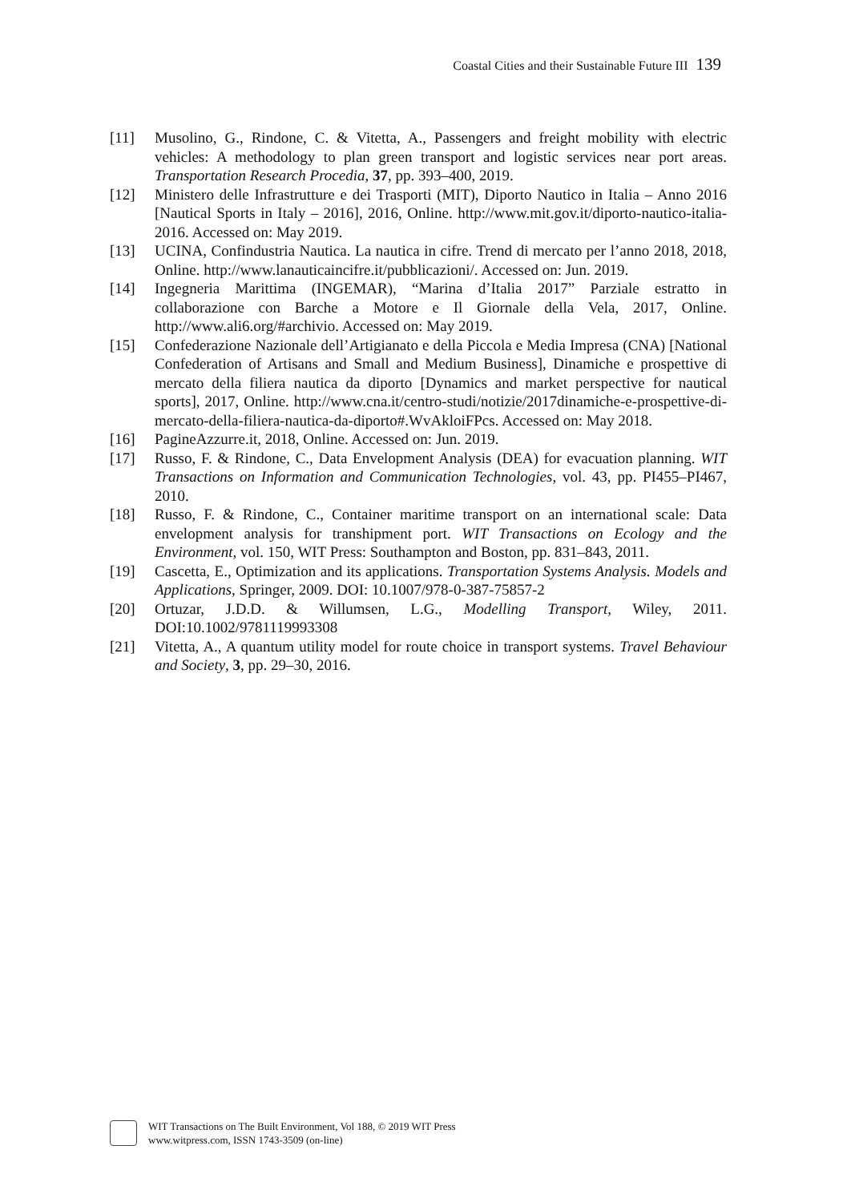Coastal Cities and their Sustainable Future III 139
[11] Musolino, G., Rindone, C. & Vitetta, A., Passengers and freight mobility with electric vehicles: A methodology to plan green transport and logistic services near port areas. Transportation Research Procedia, 37, pp. 393–400, 2019.
[12] Ministero delle Infrastrutture e dei Trasporti (MIT), Diporto Nautico in Italia – Anno 2016 [Nautical Sports in Italy – 2016], 2016, Online. http://www.mit.gov.it/diporto-nautico-italia-2016. Accessed on: May 2019.
[13] UCINA, Confindustria Nautica. La nautica in cifre. Trend di mercato per l’anno 2018, 2018, Online. http://www.lanauticaincifre.it/pubblicazioni/. Accessed on: Jun. 2019.
[14] Ingegneria Marittima (INGEMAR), “Marina d’Italia 2017” Parziale estratto in collaborazione con Barche a Motore e Il Giornale della Vela, 2017, Online. http://www.ali6.org/#archivio. Accessed on: May 2019.
[15] Confederazione Nazionale dell’Artigianato e della Piccola e Media Impresa (CNA) [National Confederation of Artisans and Small and Medium Business], Dinamiche e prospettive di mercato della filiera nautica da diporto [Dynamics and market perspective for nautical sports], 2017, Online. http://www.cna.it/centro-studi/notizie/2017dinamiche-e-prospettive-di-mercato-della-filiera-nautica-da-diporto#.WvAkloiFPcs. Accessed on: May 2018.
[16] PagineAzzurre.it, 2018, Online. Accessed on: Jun. 2019.
[17] Russo, F. & Rindone, C., Data Envelopment Analysis (DEA) for evacuation planning. WIT Transactions on Information and Communication Technologies, vol. 43, pp. PI455–PI467, 2010.
[18] Russo, F. & Rindone, C., Container maritime transport on an international scale: Data envelopment analysis for transhipment port. WIT Transactions on Ecology and the Environment, vol. 150, WIT Press: Southampton and Boston, pp. 831–843, 2011.
[19] Cascetta, E., Optimization and its applications. Transportation Systems Analysis. Models and Applications, Springer, 2009. DOI: 10.1007/978-0-387-75857-2
[20] Ortuzar, J.D.D. & Willumsen, L.G., Modelling Transport, Wiley, 2011. DOI:10.1002/9781119993308
[21] Vitetta, A., A quantum utility model for route choice in transport systems. Travel Behaviour and Society, 3, pp. 29–30, 2016.
WIT Transactions on The Built Environment, Vol 188, © 2019 WIT Press
www.witpress.com, ISSN 1743-3509 (on-line)